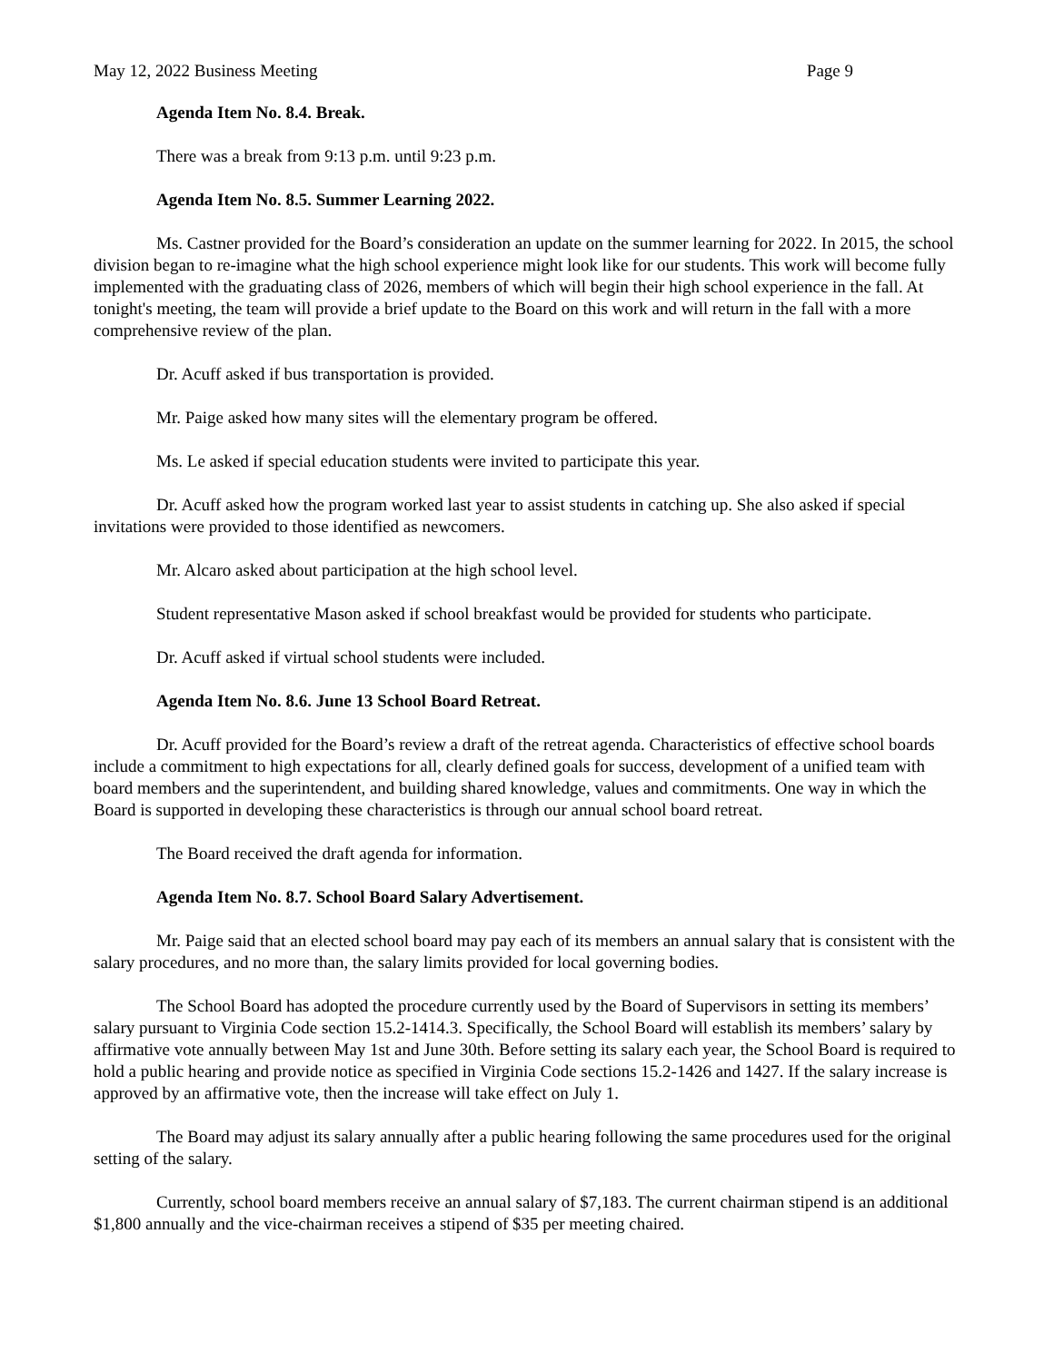May 12, 2022 Business Meeting Page 9
Agenda Item No. 8.4. Break.
There was a break from 9:13 p.m. until 9:23 p.m.
Agenda Item No. 8.5. Summer Learning 2022.
Ms. Castner provided for the Board’s consideration an update on the summer learning for 2022. In 2015, the school division began to re-imagine what the high school experience might look like for our students. This work will become fully implemented with the graduating class of 2026, members of which will begin their high school experience in the fall. At tonight's meeting, the team will provide a brief update to the Board on this work and will return in the fall with a more comprehensive review of the plan.
Dr. Acuff asked if bus transportation is provided.
Mr. Paige asked how many sites will the elementary program be offered.
Ms. Le asked if special education students were invited to participate this year.
Dr. Acuff asked how the program worked last year to assist students in catching up. She also asked if special invitations were provided to those identified as newcomers.
Mr. Alcaro asked about participation at the high school level.
Student representative Mason asked if school breakfast would be provided for students who participate.
Dr. Acuff asked if virtual school students were included.
Agenda Item No. 8.6. June 13 School Board Retreat.
Dr. Acuff provided for the Board’s review a draft of the retreat agenda. Characteristics of effective school boards include a commitment to high expectations for all, clearly defined goals for success, development of a unified team with board members and the superintendent, and building shared knowledge, values and commitments. One way in which the Board is supported in developing these characteristics is through our annual school board retreat.
The Board received the draft agenda for information.
Agenda Item No. 8.7. School Board Salary Advertisement.
Mr. Paige said that an elected school board may pay each of its members an annual salary that is consistent with the salary procedures, and no more than, the salary limits provided for local governing bodies.
The School Board has adopted the procedure currently used by the Board of Supervisors in setting its members’ salary pursuant to Virginia Code section 15.2-1414.3. Specifically, the School Board will establish its members’ salary by affirmative vote annually between May 1st and June 30th. Before setting its salary each year, the School Board is required to hold a public hearing and provide notice as specified in Virginia Code sections 15.2-1426 and 1427. If the salary increase is approved by an affirmative vote, then the increase will take effect on July 1.
The Board may adjust its salary annually after a public hearing following the same procedures used for the original setting of the salary.
Currently, school board members receive an annual salary of $7,183. The current chairman stipend is an additional $1,800 annually and the vice-chairman receives a stipend of $35 per meeting chaired.